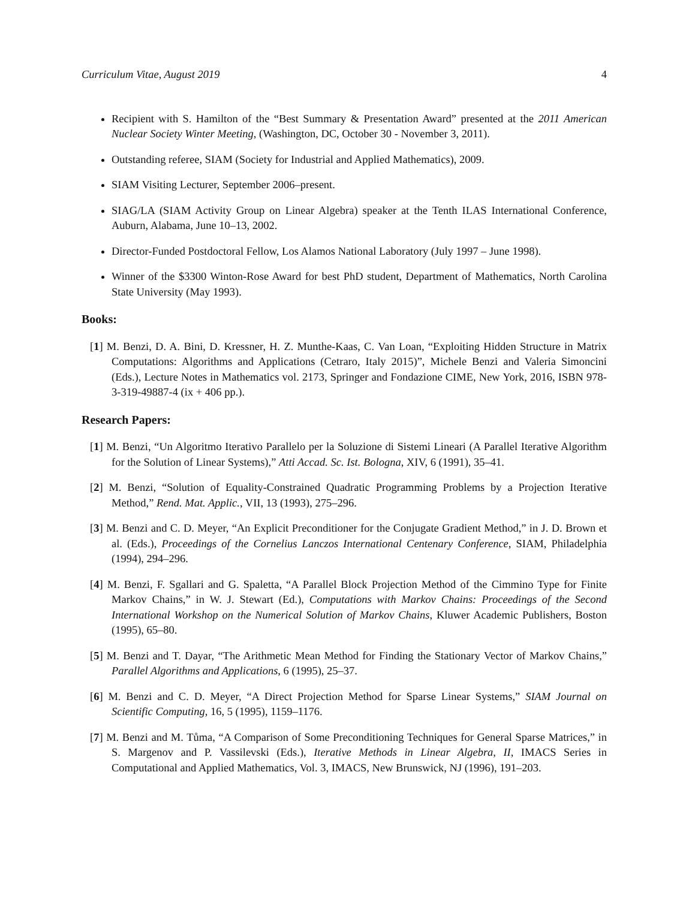Curriculum Vitae, August 2019 4
Recipient with S. Hamilton of the “Best Summary & Presentation Award” presented at the 2011 American Nuclear Society Winter Meeting, (Washington, DC, October 30 - November 3, 2011).
Outstanding referee, SIAM (Society for Industrial and Applied Mathematics), 2009.
SIAM Visiting Lecturer, September 2006–present.
SIAG/LA (SIAM Activity Group on Linear Algebra) speaker at the Tenth ILAS International Conference, Auburn, Alabama, June 10–13, 2002.
Director-Funded Postdoctoral Fellow, Los Alamos National Laboratory (July 1997 – June 1998).
Winner of the $3300 Winton-Rose Award for best PhD student, Department of Mathematics, North Carolina State University (May 1993).
Books:
[1] M. Benzi, D. A. Bini, D. Kressner, H. Z. Munthe-Kaas, C. Van Loan, “Exploiting Hidden Structure in Matrix Computations: Algorithms and Applications (Cetraro, Italy 2015)”, Michele Benzi and Valeria Simoncini (Eds.), Lecture Notes in Mathematics vol. 2173, Springer and Fondazione CIME, New York, 2016, ISBN 978-3-319-49887-4 (ix + 406 pp.).
Research Papers:
[1] M. Benzi, “Un Algoritmo Iterativo Parallelo per la Soluzione di Sistemi Lineari (A Parallel Iterative Algorithm for the Solution of Linear Systems),” Atti Accad. Sc. Ist. Bologna, XIV, 6 (1991), 35–41.
[2] M. Benzi, “Solution of Equality-Constrained Quadratic Programming Problems by a Projection Iterative Method,” Rend. Mat. Applic., VII, 13 (1993), 275–296.
[3] M. Benzi and C. D. Meyer, “An Explicit Preconditioner for the Conjugate Gradient Method,” in J. D. Brown et al. (Eds.), Proceedings of the Cornelius Lanczos International Centenary Conference, SIAM, Philadelphia (1994), 294–296.
[4] M. Benzi, F. Sgallari and G. Spaletta, “A Parallel Block Projection Method of the Cimmino Type for Finite Markov Chains,” in W. J. Stewart (Ed.), Computations with Markov Chains: Proceedings of the Second International Workshop on the Numerical Solution of Markov Chains, Kluwer Academic Publishers, Boston (1995), 65–80.
[5] M. Benzi and T. Dayar, “The Arithmetic Mean Method for Finding the Stationary Vector of Markov Chains,” Parallel Algorithms and Applications, 6 (1995), 25–37.
[6] M. Benzi and C. D. Meyer, “A Direct Projection Method for Sparse Linear Systems,” SIAM Journal on Scientific Computing, 16, 5 (1995), 1159–1176.
[7] M. Benzi and M. Tůma, “A Comparison of Some Preconditioning Techniques for General Sparse Matrices,” in S. Margenov and P. Vassilevski (Eds.), Iterative Methods in Linear Algebra, II, IMACS Series in Computational and Applied Mathematics, Vol. 3, IMACS, New Brunswick, NJ (1996), 191–203.